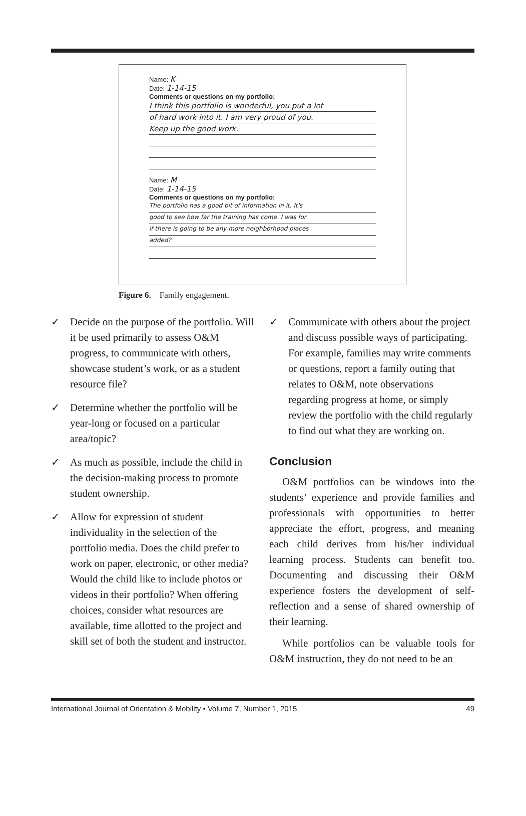Name: K
Date: 1-14-15
Comments or questions on my portfolio:
I think this portfolio is wonderful, you put a lot
of hard work into it. I am very proud of you.
Keep up the good work.
Name: M
Date: 1-14-15
Comments or questions on my portfolio:
The portfolio has a good bit of information in it. It's
good to see how far the training has come. I was for
if there is going to be any more neighborhood places
added?
Figure 6. Family engagement.
✓ Decide on the purpose of the portfolio. Will it be used primarily to assess O&M progress, to communicate with others, showcase student’s work, or as a student resource file?
✓ Determine whether the portfolio will be year-long or focused on a particular area/topic?
✓ As much as possible, include the child in the decision-making process to promote student ownership.
✓ Allow for expression of student individuality in the selection of the portfolio media. Does the child prefer to work on paper, electronic, or other media? Would the child like to include photos or videos in their portfolio? When offering choices, consider what resources are available, time allotted to the project and skill set of both the student and instructor.
✓ Communicate with others about the project and discuss possible ways of participating. For example, families may write comments or questions, report a family outing that relates to O&M, note observations regarding progress at home, or simply review the portfolio with the child regularly to find out what they are working on.
Conclusion
O&M portfolios can be windows into the students’ experience and provide families and professionals with opportunities to better appreciate the effort, progress, and meaning each child derives from his/her individual learning process. Students can benefit too. Documenting and discussing their O&M experience fosters the development of self-reflection and a sense of shared ownership of their learning.
While portfolios can be valuable tools for O&M instruction, they do not need to be an
International Journal of Orientation & Mobility • Volume 7, Number 1, 2015 49